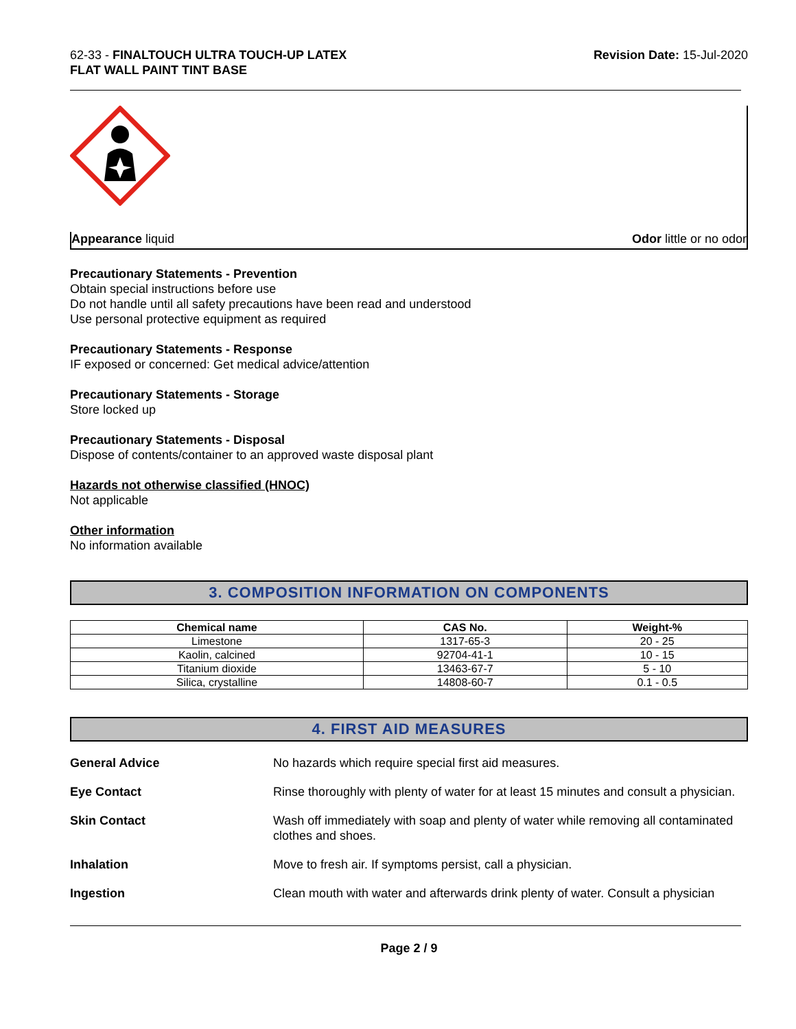62-33 - FINALTOUCH ULTRA TOUCH-UP LATEX
FLAT WALL PAINT TINT BASE
Revision Date: 15-Jul-2020
Appearance liquid Odor little or no odor
Precautionary Statements - Prevention
Obtain special instructions before use
Do not handle until all safety precautions have been read and understood
Use personal protective equipment as required
Precautionary Statements - Response
IF exposed or concerned: Get medical advice/attention
Precautionary Statements - Storage
Store locked up
Precautionary Statements - Disposal
Dispose of contents/container to an approved waste disposal plant
Hazards not otherwise classified (HNOC)
Not applicable
Other information
No information available
3. COMPOSITION INFORMATION ON COMPONENTS
| Chemical name | CAS No. | Weight-% |
| --- | --- | --- |
| Limestone | 1317-65-3 | 20 - 25 |
| Kaolin, calcined | 92704-41-1 | 10 - 15 |
| Titanium dioxide | 13463-67-7 | 5 - 10 |
| Silica, crystalline | 14808-60-7 | 0.1 - 0.5 |
4. FIRST AID MEASURES
General Advice No hazards which require special first aid measures.
Eye Contact Rinse thoroughly with plenty of water for at least 15 minutes and consult a physician.
Skin Contact Wash off immediately with soap and plenty of water while removing all contaminated clothes and shoes.
Inhalation Move to fresh air. If symptoms persist, call a physician.
Ingestion Clean mouth with water and afterwards drink plenty of water. Consult a physician
Page 2 / 9